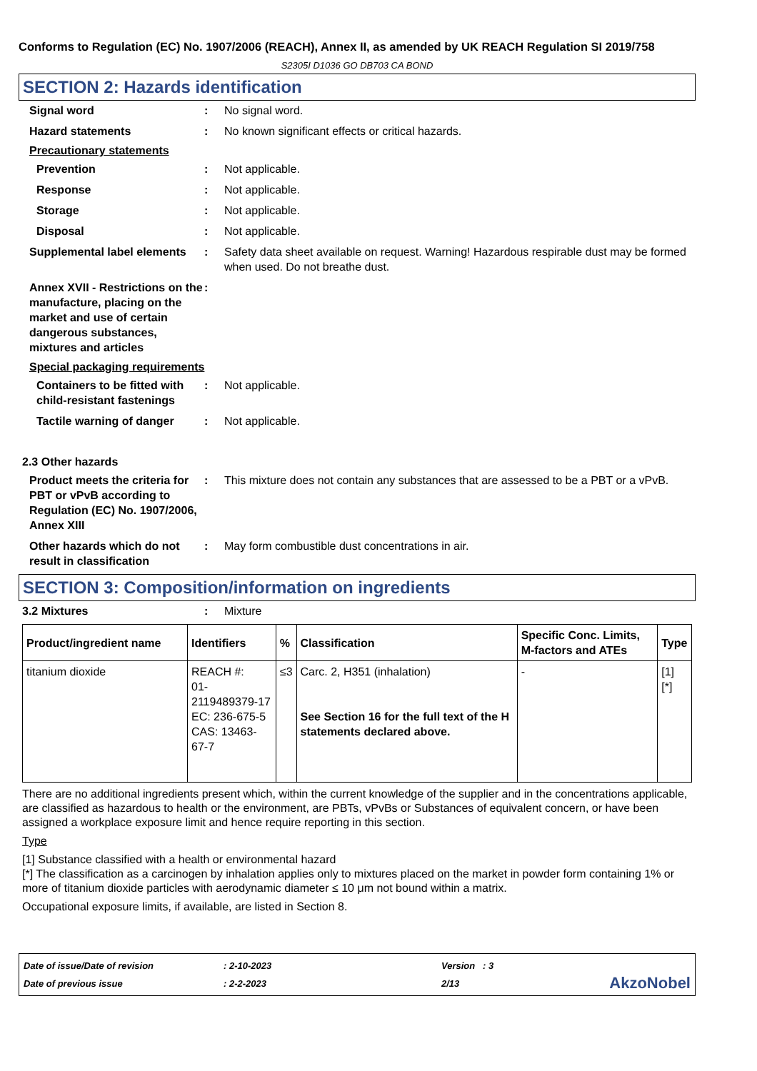Conforms to Regulation (EC) No. 1907/2006 (REACH), Annex II, as amended by UK REACH Regulation SI 2019/758
S2305I D1036 GO DB703 CA BOND
SECTION 2: Hazards identification
Signal word : No signal word.
Hazard statements : No known significant effects or critical hazards.
Precautionary statements
Prevention : Not applicable.
Response : Not applicable.
Storage : Not applicable.
Disposal : Not applicable.
Supplemental label elements
: Safety data sheet available on request. Warning! Hazardous respirable dust may be formed when used. Do not breathe dust.
Annex XVII - Restrictions on the manufacture, placing on the market and use of certain dangerous substances, mixtures and articles
:
Special packaging requirements
Containers to be fitted with child-resistant fastenings
: Not applicable.
Tactile warning of danger
: Not applicable.
2.3 Other hazards
Product meets the criteria for PBT or vPvB according to Regulation (EC) No. 1907/2006, Annex XIII
: This mixture does not contain any substances that are assessed to be a PBT or a vPvB.
Other hazards which do not result in classification
: May form combustible dust concentrations in air.
SECTION 3: Composition/information on ingredients
3.2 Mixtures : Mixture
| Product/ingredient name | Identifiers | % | Classification | Specific Conc. Limits, M-factors and ATEs | Type |
| --- | --- | --- | --- | --- | --- |
| titanium dioxide | REACH #: 01-2119489379-17 EC: 236-675-5 CAS: 13463-67-7 | ≤3 | Carc. 2, H351 (inhalation) See Section 16 for the full text of the H statements declared above. | - | [1] [*] |
There are no additional ingredients present which, within the current knowledge of the supplier and in the concentrations applicable, are classified as hazardous to health or the environment, are PBTs, vPvBs or Substances of equivalent concern, or have been assigned a workplace exposure limit and hence require reporting in this section.
Type
[1] Substance classified with a health or environmental hazard
[*] The classification as a carcinogen by inhalation applies only to mixtures placed on the market in powder form containing 1% or more of titanium dioxide particles with aerodynamic diameter ≤ 10 μm not bound within a matrix.
Occupational exposure limits, if available, are listed in Section 8.
Date of issue/Date of revision
Date of previous issue
: 2-10-2023
: 2-2-2023
Version : 3
2/13
AkzoNobel